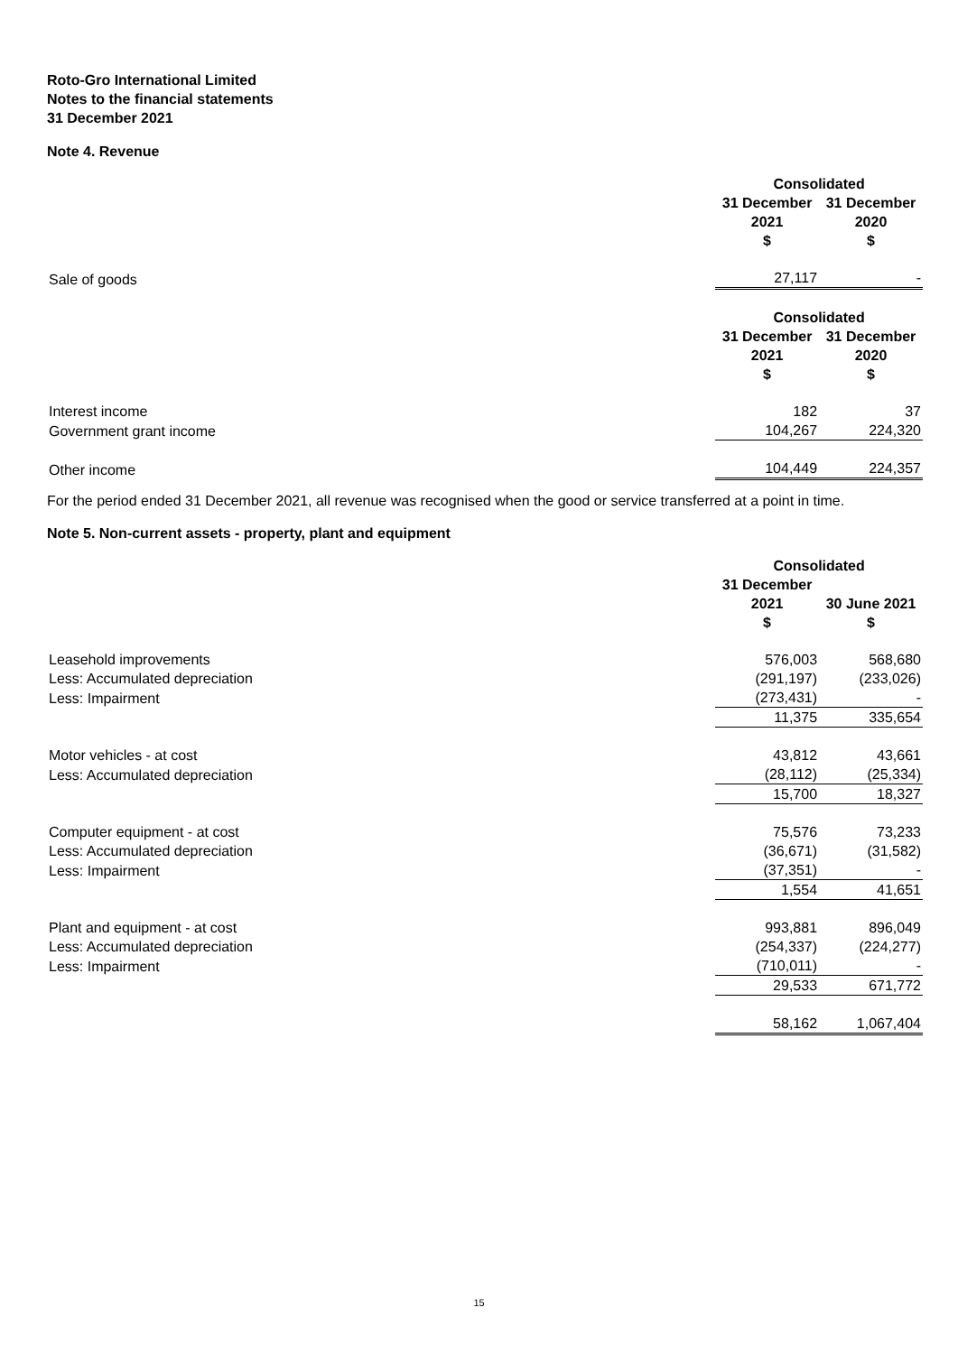Roto-Gro International Limited
Notes to the financial statements
31 December 2021
Note 4. Revenue
| | Consolidated | |
| | 31 December 2021 $ | 31 December 2020 $ |
| Sale of goods | 27,117 | - |
| | Consolidated | |
| | 31 December 2021 $ | 31 December 2020 $ |
| Interest income | 182 | 37 |
| Government grant income | 104,267 | 224,320 |
| Other income | 104,449 | 224,357 |
For the period ended 31 December 2021, all revenue was recognised when the good or service transferred at a point in time.
Note 5. Non-current assets - property, plant and equipment
| | Consolidated | |
| | 31 December 2021 $ | 30 June 2021 $ |
| Leasehold improvements | 576,003 | 568,680 |
| Less: Accumulated depreciation | (291,197) | (233,026) |
| Less: Impairment | (273,431) | - |
| | 11,375 | 335,654 |
| Motor vehicles - at cost | 43,812 | 43,661 |
| Less: Accumulated depreciation | (28,112) | (25,334) |
| | 15,700 | 18,327 |
| Computer equipment - at cost | 75,576 | 73,233 |
| Less: Accumulated depreciation | (36,671) | (31,582) |
| Less: Impairment | (37,351) | - |
| | 1,554 | 41,651 |
| Plant and equipment - at cost | 993,881 | 896,049 |
| Less: Accumulated depreciation | (254,337) | (224,277) |
| Less: Impairment | (710,011) | - |
| | 29,533 | 671,772 |
| | 58,162 | 1,067,404 |
15